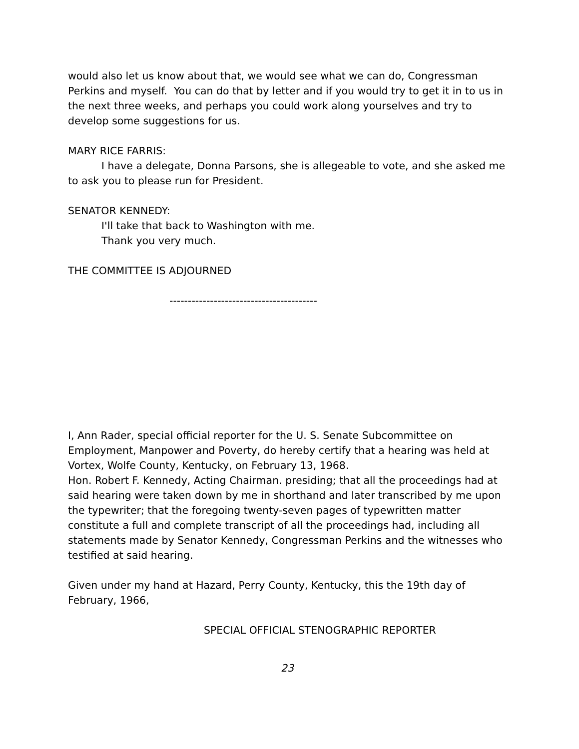would also let us know about that, we would see what we can do, Congressman Perkins and myself. You can do that by letter and if you would try to get it in to us in the next three weeks, and perhaps you could work along yourselves and try to develop some suggestions for us.
MARY RICE FARRIS:
I have a delegate, Donna Parsons, she is allegeable to vote, and she asked me to ask you to please run for President.
SENATOR KENNEDY:
I'll take that back to Washington with me.
Thank you very much.
THE COMMITTEE IS ADJOURNED
----------------------------------------
I, Ann Rader, special official reporter for the U. S. Senate Subcommittee on Employment, Manpower and Poverty, do hereby certify that a hearing was held at Vortex, Wolfe County, Kentucky, on February 13, 1968.
Hon. Robert F. Kennedy, Acting Chairman. presiding; that all the proceedings had at said hearing were taken down by me in shorthand and later transcribed by me upon the typewriter; that the foregoing twenty-seven pages of typewritten matter constitute a full and complete transcript of all the proceedings had, including all statements made by Senator Kennedy, Congressman Perkins and the witnesses who testified at said hearing.
Given under my hand at Hazard, Perry County, Kentucky, this the 19th day of February, 1966,
SPECIAL OFFICIAL STENOGRAPHIC REPORTER
23